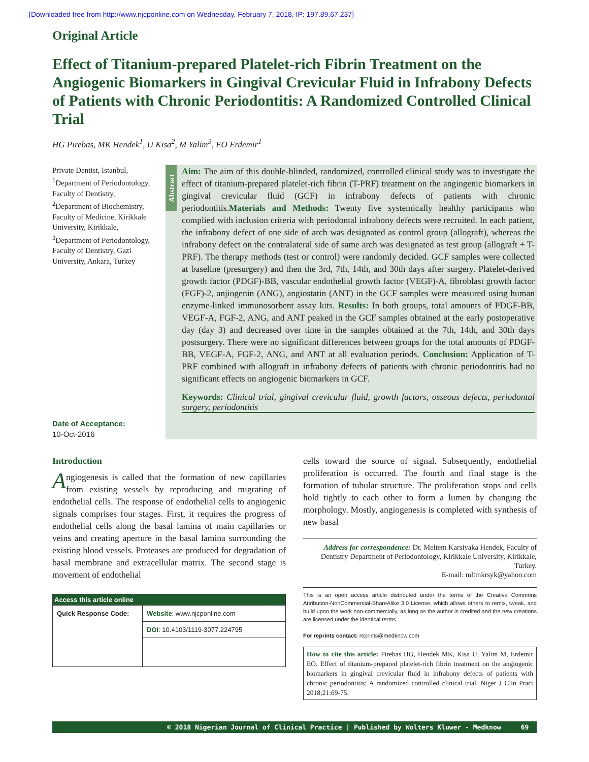[Downloaded free from http://www.njcponline.com on Wednesday, February 7, 2018, IP: 197.89.67.237]
Original Article
Effect of Titanium-prepared Platelet-rich Fibrin Treatment on the Angiogenic Biomarkers in Gingival Crevicular Fluid in Infrabony Defects of Patients with Chronic Periodontitis: A Randomized Controlled Clinical Trial
HG Pirebas, MK Hendek<sup>1</sup>, U Kisa<sup>2</sup>, M Yalim<sup>3</sup>, EO Erdemir<sup>1</sup>
Private Dentist, Istanbul, <sup>1</sup>Department of Periodontology, Faculty of Dentistry, <sup>2</sup>Department of Biochemistry, Faculty of Medicine, Kirikkale University, Kirikkale, <sup>3</sup>Department of Periodontology, Faculty of Dentistry, Gazi University, Ankara, Turkey
Date of Acceptance:
10-Oct-2016
Abstract
Aim: The aim of this double-blinded, randomized, controlled clinical study was to investigate the effect of titanium-prepared platelet-rich fibrin (T-PRF) treatment on the angiogenic biomarkers in gingival crevicular fluid (GCF) in infrabony defects of patients with chronic periodontitis.Materials and Methods: Twenty five systemically healthy participants who complied with inclusion criteria with periodontal infrabony defects were recruited. In each patient, the infrabony defect of one side of arch was designated as control group (allograft), whereas the infrabony defect on the contralateral side of same arch was designated as test group (allograft + T-PRF). The therapy methods (test or control) were randomly decided. GCF samples were collected at baseline (presurgery) and then the 3rd, 7th, 14th, and 30th days after surgery. Platelet-derived growth factor (PDGF)-BB, vascular endothelial growth factor (VEGF)-A, fibroblast growth factor (FGF)-2, anjiogenin (ANG), angiostatin (ANT) in the GCF samples were measured using human enzyme-linked immunosorbent assay kits. Results: In both groups, total amounts of PDGF-BB, VEGF-A, FGF-2, ANG, and ANT peaked in the GCF samples obtained at the early postoperative day (day 3) and decreased over time in the samples obtained at the 7th, 14th, and 30th days postsurgery. There were no significant differences between groups for the total amounts of PDGF-BB, VEGF-A, FGF-2, ANG, and ANT at all evaluation periods. Conclusion: Application of T-PRF combined with allograft in infrabony defects of patients with chronic periodontitis had no significant effects on angiogenic biomarkers in GCF.
Keywords: Clinical trial, gingival crevicular fluid, growth factors, osseous defects, periodontal surgery, periodontitis
Introduction
Angiogenesis is called that the formation of new capillaries from existing vessels by reproducing and migrating of endothelial cells. The response of endothelial cells to angiogenic signals comprises four stages. First, it requires the progress of endothelial cells along the basal lamina of main capillaries or veins and creating aperture in the basal lamina surrounding the existing blood vessels. Proteases are produced for degradation of basal membrane and extracellular matrix. The second stage is movement of endothelial
| Access this article online | |
| --- | --- |
| Quick Response Code: | Website : www.njcponline.com |
| | DOI : 10.4103/1119-3077.224795 |
cells toward the source of signal. Subsequently, endothelial proliferation is occurred. The fourth and final stage is the formation of tubular structure. The proliferation stops and cells hold tightly to each other to form a lumen by changing the morphology. Mostly, angiogenesis is completed with synthesis of new basal
Address for correspondence: Dr. Meltem Karsiyaka Hendek, Faculty of Dentistry Department of Periodontology, Kirikkale University, Kirikkale, Turkey.
E-mail: mltmkrsyk@yahoo.com
This is an open access article distributed under the terms of the Creative Commons Attribution-NonCommercial-ShareAlike 3.0 License, which allows others to remix, tweak, and build upon the work non-commercially, as long as the author is credited and the new creations are licensed under the identical terms.
For reprints contact: reprints@medknow.com
How to cite this article: Pirebas HG, Hendek MK, Kisa U, Yalim M, Erdemir EO. Effect of titanium-prepared platelet-rich fibrin treatment on the angiogenic biomarkers in gingival crevicular fluid in infrabony defects of patients with chronic periodontitis: A randomized controlled clinical trial. Niger J Clin Pract 2018;21:69-75.
© 2018 Nigerian Journal of Clinical Practice | Published by Wolters Kluwer - Medknow 69